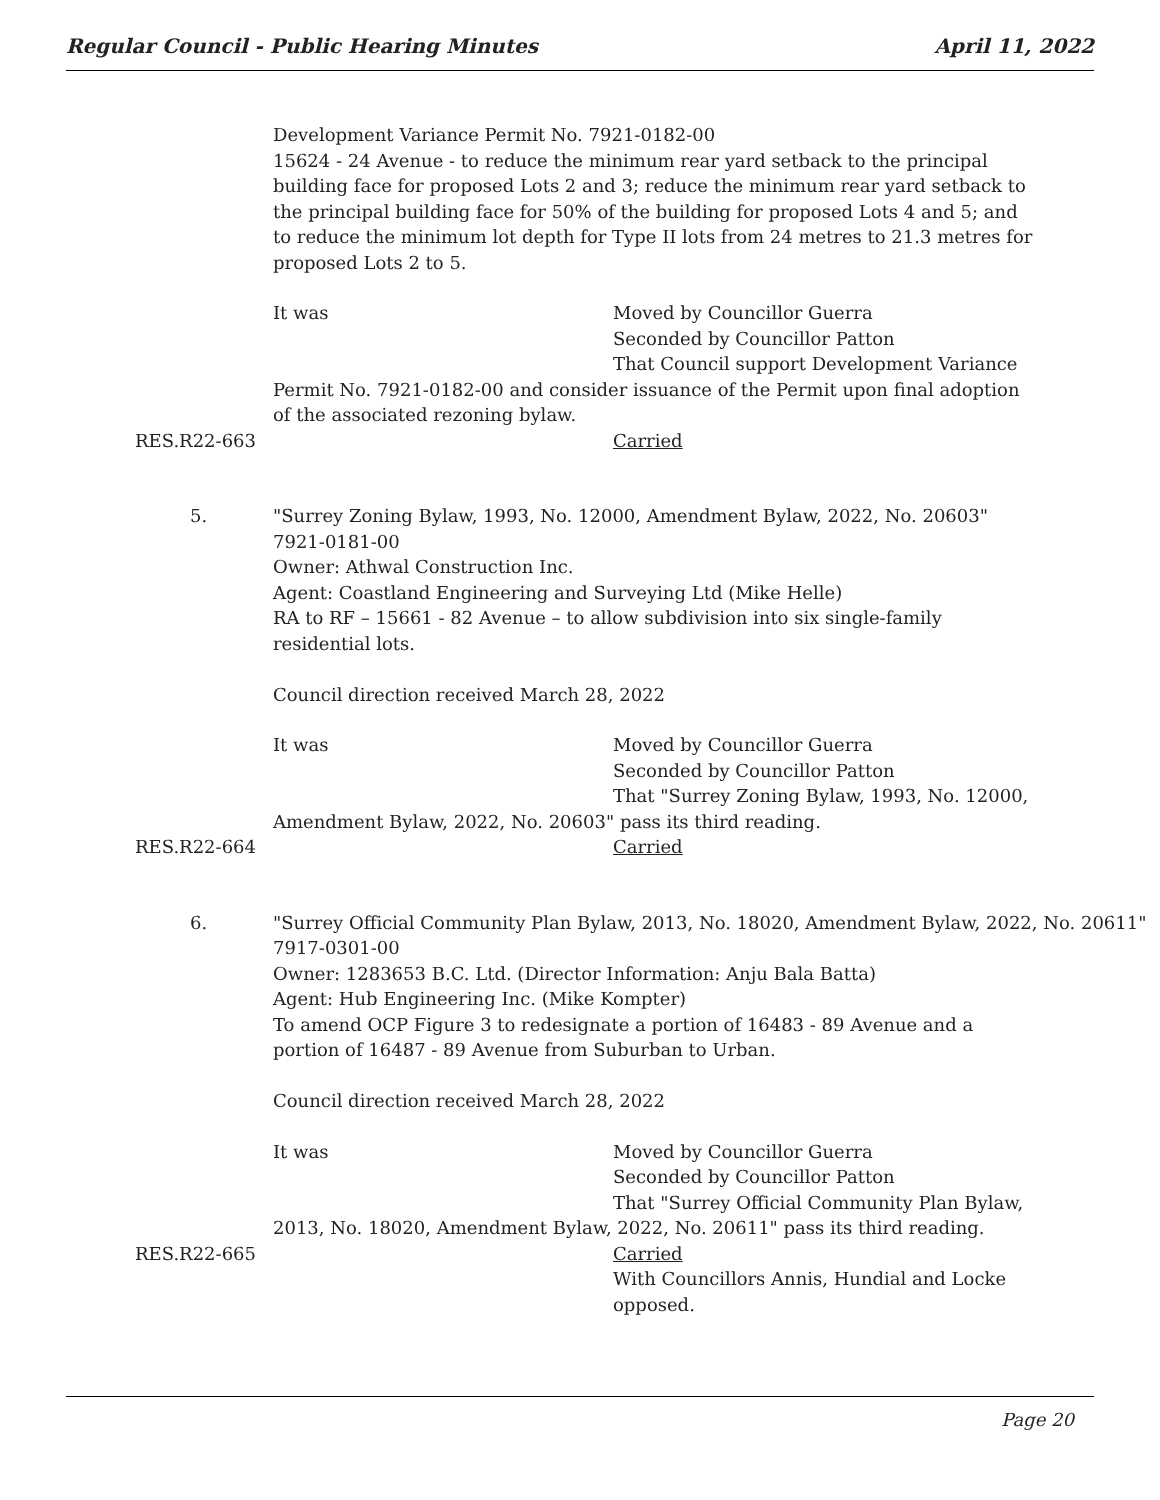Regular Council - Public Hearing Minutes April 11, 2022
Development Variance Permit No. 7921-0182-00
15624 - 24 Avenue - to reduce the minimum rear yard setback to the principal
building face for proposed Lots 2 and 3; reduce the minimum rear yard setback to
the principal building face for 50% of the building for proposed Lots 4 and 5; and
to reduce the minimum lot depth for Type II lots from 24 metres to 21.3 metres for
proposed Lots 2 to 5.
It was Moved by Councillor Guerra
Seconded by Councillor Patton
That Council support Development Variance
Permit No. 7921-0182-00 and consider issuance of the Permit upon final adoption
of the associated rezoning bylaw.
RES.R22-663 Carried
5. "Surrey Zoning Bylaw, 1993, No. 12000, Amendment Bylaw, 2022, No. 20603"
7921-0181-00
Owner: Athwal Construction Inc.
Agent: Coastland Engineering and Surveying Ltd (Mike Helle)
RA to RF – 15661 - 82 Avenue – to allow subdivision into six single-family
residential lots.
Council direction received March 28, 2022
It was Moved by Councillor Guerra
Seconded by Councillor Patton
That "Surrey Zoning Bylaw, 1993, No. 12000,
Amendment Bylaw, 2022, No. 20603" pass its third reading.
RES.R22-664 Carried
6. "Surrey Official Community Plan Bylaw, 2013, No. 18020, Amendment Bylaw, 2022, No. 20611"
7917-0301-00
Owner: 1283653 B.C. Ltd. (Director Information: Anju Bala Batta)
Agent: Hub Engineering Inc. (Mike Kompter)
To amend OCP Figure 3 to redesignate a portion of 16483 - 89 Avenue and a
portion of 16487 - 89 Avenue from Suburban to Urban.
Council direction received March 28, 2022
It was Moved by Councillor Guerra
Seconded by Councillor Patton
That "Surrey Official Community Plan Bylaw,
2013, No. 18020, Amendment Bylaw, 2022, No. 20611" pass its third reading.
RES.R22-665 Carried
With Councillors Annis, Hundial and Locke
opposed.
Page 20